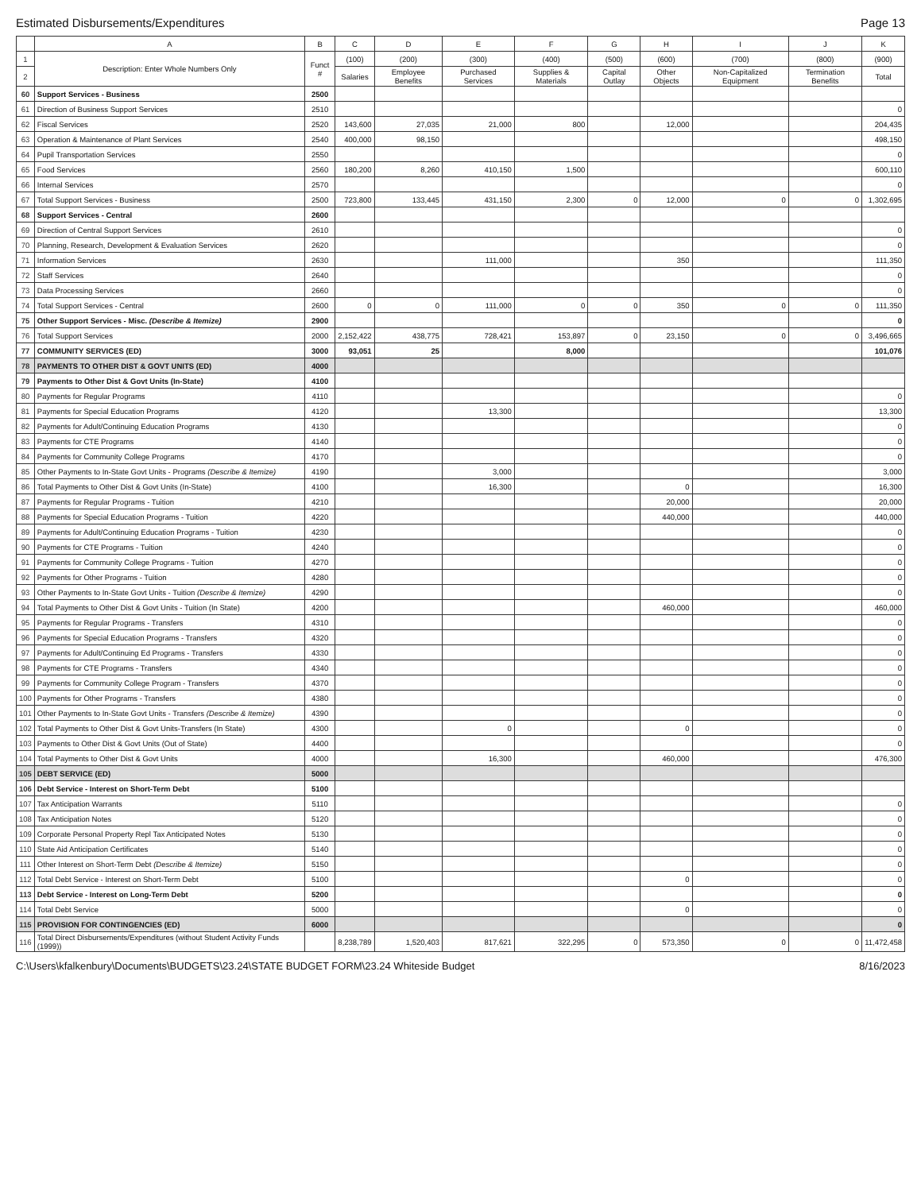Estimated Disbursements/Expenditures Page 13
| | A | B | C | D | E | F | G | H | I | J | K |
| --- | --- | --- | --- | --- | --- | --- | --- | --- | --- | --- | --- |
| 1 | Description: Enter Whole Numbers Only | Funct # | (100) | (200) | (300) | (400) | (500) | (600) | (700) | (800) | (900) |
| 2 | | | Salaries | Employee Benefits | Purchased Services | Supplies & Materials | Capital Outlay | Other Objects | Non-Capitalized Equipment | Termination Benefits | Total |
| 60 | Support Services - Business | 2500 | | | | | | | | | |
| 61 | Direction of Business Support Services | 2510 | | | | | | | | | 0 |
| 62 | Fiscal Services | 2520 | 143,600 | 27,035 | 21,000 | 800 | | 12,000 | | | 204,435 |
| 63 | Operation & Maintenance of Plant Services | 2540 | 400,000 | 98,150 | | | | | | | 498,150 |
| 64 | Pupil Transportation Services | 2550 | | | | | | | | | 0 |
| 65 | Food Services | 2560 | 180,200 | 8,260 | 410,150 | 1,500 | | | | | 600,110 |
| 66 | Internal Services | 2570 | | | | | | | | | 0 |
| 67 | Total Support Services - Business | 2500 | 723,800 | 133,445 | 431,150 | 2,300 | 0 | 12,000 | 0 | 0 | 1,302,695 |
| 68 | Support Services - Central | 2600 | | | | | | | | | |
| 69 | Direction of Central Support Services | 2610 | | | | | | | | | 0 |
| 70 | Planning, Research, Development & Evaluation Services | 2620 | | | | | | | | | 0 |
| 71 | Information Services | 2630 | | | 111,000 | | | 350 | | | 111,350 |
| 72 | Staff Services | 2640 | | | | | | | | | 0 |
| 73 | Data Processing Services | 2660 | | | | | | | | | 0 |
| 74 | Total Support Services - Central | 2600 | 0 | 0 | 111,000 | 0 | 0 | 350 | 0 | 0 | 111,350 |
| 75 | Other Support Services - Misc. (Describe & Itemize) | 2900 | | | | | | | | | 0 |
| 76 | Total Support Services | 2000 | 2,152,422 | 438,775 | 728,421 | 153,897 | 0 | 23,150 | 0 | 0 | 3,496,665 |
| 77 | COMMUNITY SERVICES (ED) | 3000 | 93,051 | 25 | | 8,000 | | | | | 101,076 |
| 78 | PAYMENTS TO OTHER DIST & GOVT UNITS (ED) | 4000 | | | | | | | | | |
| 79 | Payments to Other Dist & Govt Units (In-State) | 4100 | | | | | | | | | |
| 80 | Payments for Regular Programs | 4110 | | | | | | | | | 0 |
| 81 | Payments for Special Education Programs | 4120 | | | 13,300 | | | | | | 13,300 |
| 82 | Payments for Adult/Continuing Education Programs | 4130 | | | | | | | | | 0 |
| 83 | Payments for CTE Programs | 4140 | | | | | | | | | 0 |
| 84 | Payments for Community College Programs | 4170 | | | | | | | | | 0 |
| 85 | Other Payments to In-State Govt Units - Programs (Describe & Itemize) | 4190 | | | 3,000 | | | | | | 3,000 |
| 86 | Total Payments to Other Dist & Govt Units (In-State) | 4100 | | | 16,300 | | | 0 | | | 16,300 |
| 87 | Payments for Regular Programs - Tuition | 4210 | | | | | | 20,000 | | | 20,000 |
| 88 | Payments for Special Education Programs - Tuition | 4220 | | | | | | 440,000 | | | 440,000 |
| 89 | Payments for Adult/Continuing Education Programs - Tuition | 4230 | | | | | | | | | 0 |
| 90 | Payments for CTE Programs - Tuition | 4240 | | | | | | | | | 0 |
| 91 | Payments for Community College Programs - Tuition | 4270 | | | | | | | | | 0 |
| 92 | Payments for Other Programs - Tuition | 4280 | | | | | | | | | 0 |
| 93 | Other Payments to In-State Govt Units - Tuition (Describe & Itemize) | 4290 | | | | | | | | | 0 |
| 94 | Total Payments to Other Dist & Govt Units - Tuition (In State) | 4200 | | | | | | 460,000 | | | 460,000 |
| 95 | Payments for Regular Programs - Transfers | 4310 | | | | | | | | | 0 |
| 96 | Payments for Special Education Programs - Transfers | 4320 | | | | | | | | | 0 |
| 97 | Payments for Adult/Continuing Ed Programs - Transfers | 4330 | | | | | | | | | 0 |
| 98 | Payments for CTE Programs - Transfers | 4340 | | | | | | | | | 0 |
| 99 | Payments for Community College Program - Transfers | 4370 | | | | | | | | | 0 |
| 100 | Payments for Other Programs - Transfers | 4380 | | | | | | | | | 0 |
| 101 | Other Payments to In-State Govt Units - Transfers (Describe & Itemize) | 4390 | | | | | | | | | 0 |
| 102 | Total Payments to Other Dist & Govt Units-Transfers (In State) | 4300 | | | 0 | | | 0 | | | 0 |
| 103 | Payments to Other Dist & Govt Units (Out of State) | 4400 | | | | | | | | | 0 |
| 104 | Total Payments to Other Dist & Govt Units | 4000 | | | 16,300 | | | 460,000 | | | 476,300 |
| 105 | DEBT SERVICE (ED) | 5000 | | | | | | | | | |
| 106 | Debt Service - Interest on Short-Term Debt | 5100 | | | | | | | | | |
| 107 | Tax Anticipation Warrants | 5110 | | | | | | | | | 0 |
| 108 | Tax Anticipation Notes | 5120 | | | | | | | | | 0 |
| 109 | Corporate Personal Property Repl Tax Anticipated Notes | 5130 | | | | | | | | | 0 |
| 110 | State Aid Anticipation Certificates | 5140 | | | | | | | | | 0 |
| 111 | Other Interest on Short-Term Debt (Describe & Itemize) | 5150 | | | | | | | | | 0 |
| 112 | Total Debt Service - Interest on Short-Term Debt | 5100 | | | | | | 0 | | | 0 |
| 113 | Debt Service - Interest on Long-Term Debt | 5200 | | | | | | | | | 0 |
| 114 | Total Debt Service | 5000 | | | | | | 0 | | | 0 |
| 115 | PROVISION FOR CONTINGENCIES (ED) | 6000 | | | | | | | | | 0 |
| 116 | Total Direct Disbursements/Expenditures (without Student Activity Funds (1999)) | | 8,238,789 | 1,520,403 | 817,621 | 322,295 | 0 | 573,350 | 0 | 0 | 11,472,458 |
C:\Users\kfalkenbury\Documents\BUDGETS\23.24\STATE BUDGET FORM\23.24 Whiteside Budget 8/16/2023